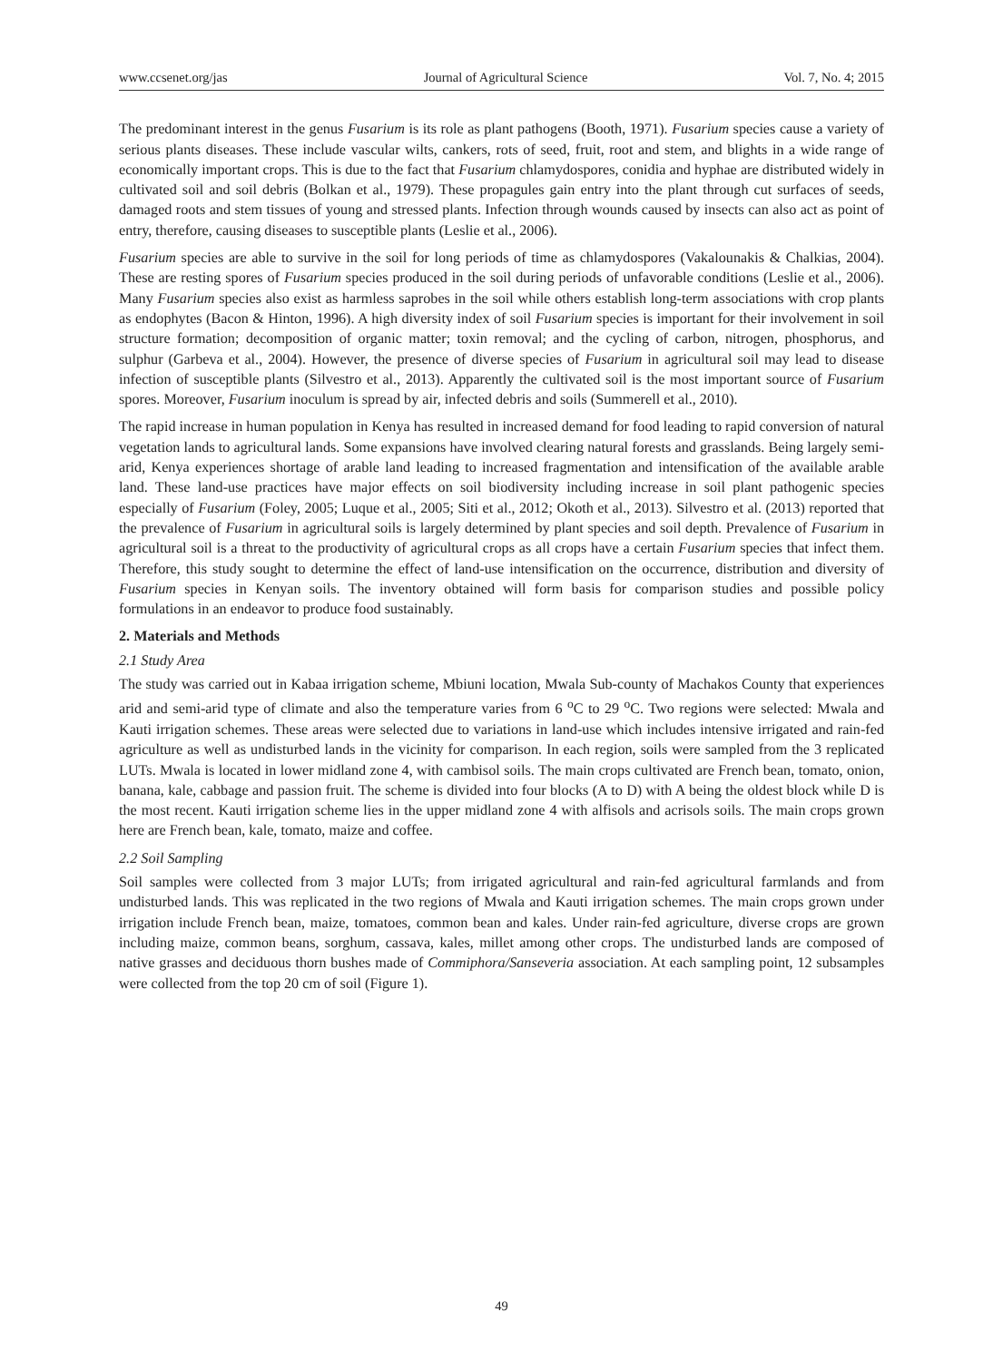www.ccsenet.org/jas Journal of Agricultural Science Vol. 7, No. 4; 2015
The predominant interest in the genus Fusarium is its role as plant pathogens (Booth, 1971). Fusarium species cause a variety of serious plants diseases. These include vascular wilts, cankers, rots of seed, fruit, root and stem, and blights in a wide range of economically important crops. This is due to the fact that Fusarium chlamydospores, conidia and hyphae are distributed widely in cultivated soil and soil debris (Bolkan et al., 1979). These propagules gain entry into the plant through cut surfaces of seeds, damaged roots and stem tissues of young and stressed plants. Infection through wounds caused by insects can also act as point of entry, therefore, causing diseases to susceptible plants (Leslie et al., 2006).
Fusarium species are able to survive in the soil for long periods of time as chlamydospores (Vakalounakis & Chalkias, 2004). These are resting spores of Fusarium species produced in the soil during periods of unfavorable conditions (Leslie et al., 2006). Many Fusarium species also exist as harmless saprobes in the soil while others establish long-term associations with crop plants as endophytes (Bacon & Hinton, 1996). A high diversity index of soil Fusarium species is important for their involvement in soil structure formation; decomposition of organic matter; toxin removal; and the cycling of carbon, nitrogen, phosphorus, and sulphur (Garbeva et al., 2004). However, the presence of diverse species of Fusarium in agricultural soil may lead to disease infection of susceptible plants (Silvestro et al., 2013). Apparently the cultivated soil is the most important source of Fusarium spores. Moreover, Fusarium inoculum is spread by air, infected debris and soils (Summerell et al., 2010).
The rapid increase in human population in Kenya has resulted in increased demand for food leading to rapid conversion of natural vegetation lands to agricultural lands. Some expansions have involved clearing natural forests and grasslands. Being largely semi-arid, Kenya experiences shortage of arable land leading to increased fragmentation and intensification of the available arable land. These land-use practices have major effects on soil biodiversity including increase in soil plant pathogenic species especially of Fusarium (Foley, 2005; Luque et al., 2005; Siti et al., 2012; Okoth et al., 2013). Silvestro et al. (2013) reported that the prevalence of Fusarium in agricultural soils is largely determined by plant species and soil depth. Prevalence of Fusarium in agricultural soil is a threat to the productivity of agricultural crops as all crops have a certain Fusarium species that infect them. Therefore, this study sought to determine the effect of land-use intensification on the occurrence, distribution and diversity of Fusarium species in Kenyan soils. The inventory obtained will form basis for comparison studies and possible policy formulations in an endeavor to produce food sustainably.
2. Materials and Methods
2.1 Study Area
The study was carried out in Kabaa irrigation scheme, Mbiuni location, Mwala Sub-county of Machakos County that experiences arid and semi-arid type of climate and also the temperature varies from 6 <sup>o</sup>C to 29 <sup>o</sup>C. Two regions were selected: Mwala and Kauti irrigation schemes. These areas were selected due to variations in land-use which includes intensive irrigated and rain-fed agriculture as well as undisturbed lands in the vicinity for comparison. In each region, soils were sampled from the 3 replicated LUTs. Mwala is located in lower midland zone 4, with cambisol soils. The main crops cultivated are French bean, tomato, onion, banana, kale, cabbage and passion fruit. The scheme is divided into four blocks (A to D) with A being the oldest block while D is the most recent. Kauti irrigation scheme lies in the upper midland zone 4 with alfisols and acrisols soils. The main crops grown here are French bean, kale, tomato, maize and coffee.
2.2 Soil Sampling
Soil samples were collected from 3 major LUTs; from irrigated agricultural and rain-fed agricultural farmlands and from undisturbed lands. This was replicated in the two regions of Mwala and Kauti irrigation schemes. The main crops grown under irrigation include French bean, maize, tomatoes, common bean and kales. Under rain-fed agriculture, diverse crops are grown including maize, common beans, sorghum, cassava, kales, millet among other crops. The undisturbed lands are composed of native grasses and deciduous thorn bushes made of Commiphora/Sanseveria association. At each sampling point, 12 subsamples were collected from the top 20 cm of soil (Figure 1).
49